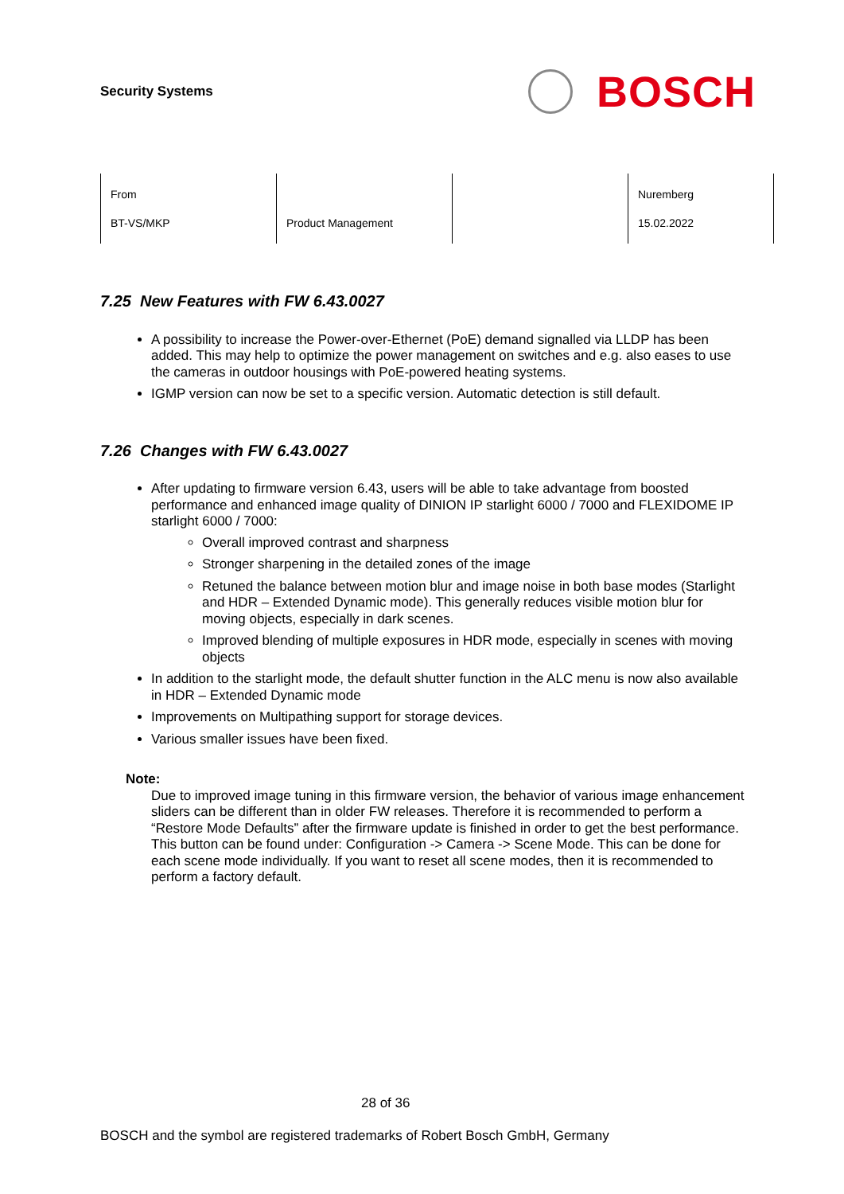Security Systems
BOSCH
| From BT-VS/MKP | Product Management | | Nuremberg 15.02.2022 |
7.25 New Features with FW 6.43.0027
A possibility to increase the Power-over-Ethernet (PoE) demand signalled via LLDP has been added. This may help to optimize the power management on switches and e.g. also eases to use the cameras in outdoor housings with PoE-powered heating systems.
IGMP version can now be set to a specific version. Automatic detection is still default.
7.26 Changes with FW 6.43.0027
After updating to firmware version 6.43, users will be able to take advantage from boosted performance and enhanced image quality of DINION IP starlight 6000 / 7000 and FLEXIDOME IP starlight 6000 / 7000:
Overall improved contrast and sharpness
Stronger sharpening in the detailed zones of the image
Retuned the balance between motion blur and image noise in both base modes (Starlight and HDR – Extended Dynamic mode). This generally reduces visible motion blur for moving objects, especially in dark scenes.
Improved blending of multiple exposures in HDR mode, especially in scenes with moving objects
In addition to the starlight mode, the default shutter function in the ALC menu is now also available in HDR – Extended Dynamic mode
Improvements on Multipathing support for storage devices.
Various smaller issues have been fixed.
Note:
Due to improved image tuning in this firmware version, the behavior of various image enhancement sliders can be different than in older FW releases. Therefore it is recommended to perform a “Restore Mode Defaults” after the firmware update is finished in order to get the best performance. This button can be found under: Configuration -> Camera -> Scene Mode. This can be done for each scene mode individually. If you want to reset all scene modes, then it is recommended to perform a factory default.
28 of 36
BOSCH and the symbol are registered trademarks of Robert Bosch GmbH, Germany